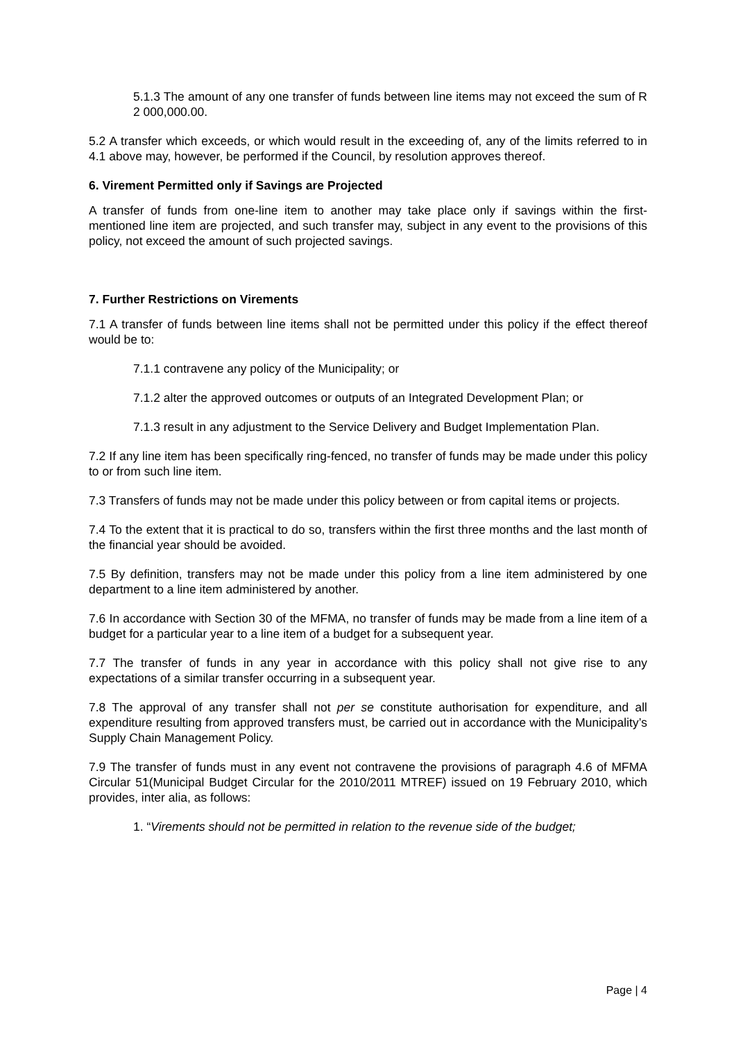5.1.3 The amount of any one transfer of funds between line items may not exceed the sum of R 2 000,000.00.
5.2 A transfer which exceeds, or which would result in the exceeding of, any of the limits referred to in 4.1 above may, however, be performed if the Council, by resolution approves thereof.
6. Virement Permitted only if Savings are Projected
A transfer of funds from one-line item to another may take place only if savings within the first-mentioned line item are projected, and such transfer may, subject in any event to the provisions of this policy, not exceed the amount of such projected savings.
7. Further Restrictions on Virements
7.1 A transfer of funds between line items shall not be permitted under this policy if the effect thereof would be to:
7.1.1 contravene any policy of the Municipality; or
7.1.2 alter the approved outcomes or outputs of an Integrated Development Plan; or
7.1.3 result in any adjustment to the Service Delivery and Budget Implementation Plan.
7.2 If any line item has been specifically ring-fenced, no transfer of funds may be made under this policy to or from such line item.
7.3 Transfers of funds may not be made under this policy between or from capital items or projects.
7.4 To the extent that it is practical to do so, transfers within the first three months and the last month of the financial year should be avoided.
7.5 By definition, transfers may not be made under this policy from a line item administered by one department to a line item administered by another.
7.6 In accordance with Section 30 of the MFMA, no transfer of funds may be made from a line item of a budget for a particular year to a line item of a budget for a subsequent year.
7.7 The transfer of funds in any year in accordance with this policy shall not give rise to any expectations of a similar transfer occurring in a subsequent year.
7.8 The approval of any transfer shall not per se constitute authorisation for expenditure, and all expenditure resulting from approved transfers must, be carried out in accordance with the Municipality’s Supply Chain Management Policy.
7.9 The transfer of funds must in any event not contravene the provisions of paragraph 4.6 of MFMA Circular 51(Municipal Budget Circular for the 2010/2011 MTREF) issued on 19 February 2010, which provides, inter alia, as follows:
1. “Virements should not be permitted in relation to the revenue side of the budget;
Page | 4